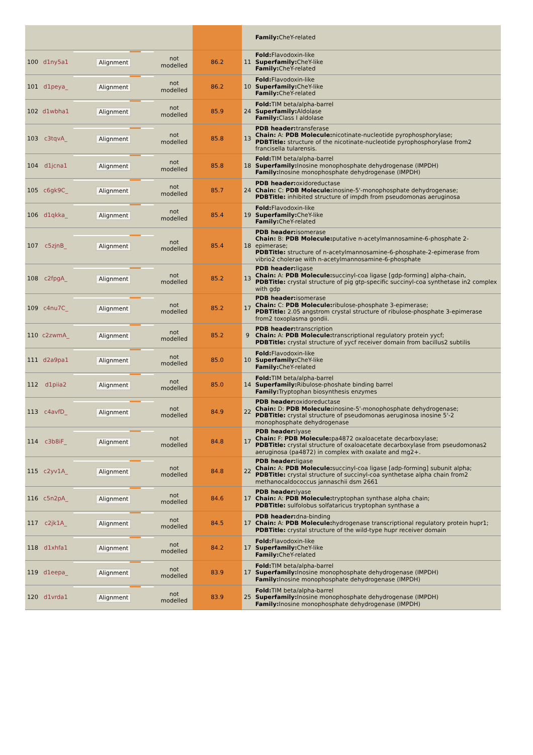| | | | | | | Family: CheY-related |
| 100 | d1ny5a1 | Alignment | not modelled | 86.2 | 11 | Fold: Flavodoxin-like Superfamily: CheY-like Family: CheY-related |
| 101 | d1peya_ | Alignment | not modelled | 86.2 | 10 | Fold: Flavodoxin-like Superfamily: CheY-like Family: CheY-related |
| 102 | d1wbha1 | Alignment | not modelled | 85.9 | 24 | Fold: TIM beta/alpha-barrel Superfamily: Aldolase Family: Class I aldolase |
| 103 | c3tqvA_ | Alignment | not modelled | 85.8 | 13 | PDB header: transferase Chain: A: PDB Molecule: nicotinate-nucleotide pyrophosphorylase; PDBTitle: structure of the nicotinate-nucleotide pyrophosphorylase from2 francisella tularensis. |
| 104 | d1jcna1 | Alignment | not modelled | 85.8 | 18 | Fold: TIM beta/alpha-barrel Superfamily: Inosine monophosphate dehydrogenase (IMPDH) Family: Inosine monophosphate dehydrogenase (IMPDH) |
| 105 | c6gk9C_ | Alignment | not modelled | 85.7 | 24 | PDB header: oxidoreductase Chain: C: PDB Molecule: inosine-5'-monophosphate dehydrogenase; PDBTitle: inhibited structure of impdh from pseudomonas aeruginosa |
| 106 | d1qkka_ | Alignment | not modelled | 85.4 | 19 | Fold: Flavodoxin-like Superfamily: CheY-like Family: CheY-related |
| 107 | c5zjnB_ | Alignment | not modelled | 85.4 | 18 | PDB header: isomerase Chain: B: PDB Molecule: putative n-acetylmannosamine-6-phosphate 2-epimerase; PDBTitle: structure of n-acetylmannosamine-6-phosphate-2-epimerase from vibrio2 cholerae with n-acetylmannosamine-6-phosphate |
| 108 | c2fpgA_ | Alignment | not modelled | 85.2 | 13 | PDB header: ligase Chain: A: PDB Molecule: succinyl-coa ligase [gdp-forming] alpha-chain, PDBTitle: crystal structure of pig gtp-specific succinyl-coa synthetase in2 complex with gdp |
| 109 | c4nu7C_ | Alignment | not modelled | 85.2 | 17 | PDB header: isomerase Chain: C: PDB Molecule: ribulose-phosphate 3-epimerase; PDBTitle: 2.05 angstrom crystal structure of ribulose-phosphate 3-epimerase from2 toxoplasma gondii. |
| 110 | c2zwmA_ | Alignment | not modelled | 85.2 | 9 | PDB header: transcription Chain: A: PDB Molecule: transcriptional regulatory protein yycf; PDBTitle: crystal structure of yycf receiver domain from bacillus2 subtilis |
| 111 | d2a9pa1 | Alignment | not modelled | 85.0 | 10 | Fold: Flavodoxin-like Superfamily: CheY-like Family: CheY-related |
| 112 | d1piia2 | Alignment | not modelled | 85.0 | 14 | Fold: TIM beta/alpha-barrel Superfamily: Ribulose-phoshate binding barrel Family: Tryptophan biosynthesis enzymes |
| 113 | c4avfD_ | Alignment | not modelled | 84.9 | 22 | PDB header: oxidoreductase Chain: D: PDB Molecule: inosine-5'-monophosphate dehydrogenase; PDBTitle: crystal structure of pseudomonas aeruginosa inosine 5'-2 monophosphate dehydrogenase |
| 114 | c3b8iF_ | Alignment | not modelled | 84.8 | 17 | PDB header: lyase Chain: F: PDB Molecule: pa4872 oxaloacetate decarboxylase; PDBTitle: crystal structure of oxaloacetate decarboxylase from pseudomonas2 aeruginosa (pa4872) in complex with oxalate and mg2+. |
| 115 | c2yv1A_ | Alignment | not modelled | 84.8 | 22 | PDB header: ligase Chain: A: PDB Molecule: succinyl-coa ligase [adp-forming] subunit alpha; PDBTitle: crystal structure of succinyl-coa synthetase alpha chain from2 methanocaldococcus jannaschii dsm 2661 |
| 116 | c5n2pA_ | Alignment | not modelled | 84.6 | 17 | PDB header: lyase Chain: A: PDB Molecule: tryptophan synthase alpha chain; PDBTitle: sulfolobus solfataricus tryptophan synthase a |
| 117 | c2jk1A_ | Alignment | not modelled | 84.5 | 17 | PDB header: dna-binding Chain: A: PDB Molecule: hydrogenase transcriptional regulatory protein hupr1; PDBTitle: crystal structure of the wild-type hupr receiver domain |
| 118 | d1xhfa1 | Alignment | not modelled | 84.2 | 17 | Fold: Flavodoxin-like Superfamily: CheY-like Family: CheY-related |
| 119 | d1eepa_ | Alignment | not modelled | 83.9 | 17 | Fold: TIM beta/alpha-barrel Superfamily: Inosine monophosphate dehydrogenase (IMPDH) Family: Inosine monophosphate dehydrogenase (IMPDH) |
| 120 | d1vrda1 | Alignment | not modelled | 83.9 | 25 | Fold: TIM beta/alpha-barrel Superfamily: Inosine monophosphate dehydrogenase (IMPDH) Family: Inosine monophosphate dehydrogenase (IMPDH) |